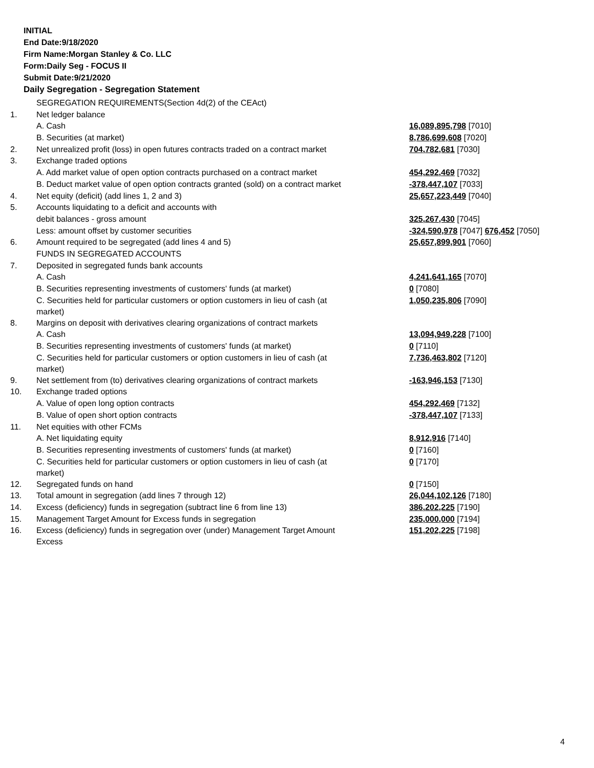INITIAL
End Date:9/18/2020
Firm Name:Morgan Stanley & Co. LLC
Form:Daily Seg - FOCUS II
Submit Date:9/21/2020
Daily Segregation - Segregation Statement
| | SEGREGATION REQUIREMENTS(Section 4d(2) of the CEAct) | |
| 1. | Net ledger balance | |
| | A. Cash | 16,089,895,798 [7010] |
| | B. Securities (at market) | 8,786,699,608 [7020] |
| 2. | Net unrealized profit (loss) in open futures contracts traded on a contract market | 704,782,681 [7030] |
| 3. | Exchange traded options | |
| | A. Add market value of open option contracts purchased on a contract market | 454,292,469 [7032] |
| | B. Deduct market value of open option contracts granted (sold) on a contract market | -378,447,107 [7033] |
| 4. | Net equity (deficit) (add lines 1, 2 and 3) | 25,657,223,449 [7040] |
| 5. | Accounts liquidating to a deficit and accounts with | |
| | debit balances - gross amount | 325,267,430 [7045] |
| | Less: amount offset by customer securities | -324,590,978 [7047] 676,452 [7050] |
| 6. | Amount required to be segregated (add lines 4 and 5) | 25,657,899,901 [7060] |
| | FUNDS IN SEGREGATED ACCOUNTS | |
| 7. | Deposited in segregated funds bank accounts | |
| | A. Cash | 4,241,641,165 [7070] |
| | B. Securities representing investments of customers' funds (at market) | 0 [7080] |
| | C. Securities held for particular customers or option customers in lieu of cash (at market) | 1,050,235,806 [7090] |
| 8. | Margins on deposit with derivatives clearing organizations of contract markets | |
| | A. Cash | 13,094,949,228 [7100] |
| | B. Securities representing investments of customers' funds (at market) | 0 [7110] |
| | C. Securities held for particular customers or option customers in lieu of cash (at market) | 7,736,463,802 [7120] |
| 9. | Net settlement from (to) derivatives clearing organizations of contract markets | -163,946,153 [7130] |
| 10. | Exchange traded options | |
| | A. Value of open long option contracts | 454,292,469 [7132] |
| | B. Value of open short option contracts | -378,447,107 [7133] |
| 11. | Net equities with other FCMs | |
| | A. Net liquidating equity | 8,912,916 [7140] |
| | B. Securities representing investments of customers' funds (at market) | 0 [7160] |
| | C. Securities held for particular customers or option customers in lieu of cash (at market) | 0 [7170] |
| 12. | Segregated funds on hand | 0 [7150] |
| 13. | Total amount in segregation (add lines 7 through 12) | 26,044,102,126 [7180] |
| 14. | Excess (deficiency) funds in segregation (subtract line 6 from line 13) | 386,202,225 [7190] |
| 15. | Management Target Amount for Excess funds in segregation | 235,000,000 [7194] |
| 16. | Excess (deficiency) funds in segregation over (under) Management Target Amount Excess | 151,202,225 [7198] |
4